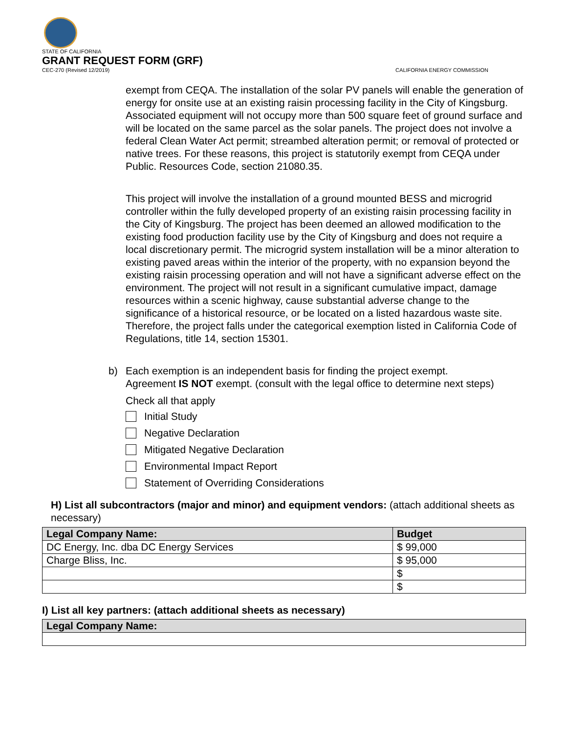STATE OF CALIFORNIA
GRANT REQUEST FORM (GRF)
CEC-270 (Revised 12/2019) CALIFORNIA ENERGY COMMISSION
exempt from CEQA. The installation of the solar PV panels will enable the generation of energy for onsite use at an existing raisin processing facility in the City of Kingsburg. Associated equipment will not occupy more than 500 square feet of ground surface and will be located on the same parcel as the solar panels. The project does not involve a federal Clean Water Act permit; streambed alteration permit; or removal of protected or native trees. For these reasons, this project is statutorily exempt from CEQA under Public. Resources Code, section 21080.35.
This project will involve the installation of a ground mounted BESS and microgrid controller within the fully developed property of an existing raisin processing facility in the City of Kingsburg. The project has been deemed an allowed modification to the existing food production facility use by the City of Kingsburg and does not require a local discretionary permit. The microgrid system installation will be a minor alteration to existing paved areas within the interior of the property, with no expansion beyond the existing raisin processing operation and will not have a significant adverse effect on the environment. The project will not result in a significant cumulative impact, damage resources within a scenic highway, cause substantial adverse change to the significance of a historical resource, or be located on a listed hazardous waste site. Therefore, the project falls under the categorical exemption listed in California Code of Regulations, title 14, section 15301.
b) Each exemption is an independent basis for finding the project exempt.
Agreement IS NOT exempt. (consult with the legal office to determine next steps)
Check all that apply
Initial Study
Negative Declaration
Mitigated Negative Declaration
Environmental Impact Report
Statement of Overriding Considerations
H) List all subcontractors (major and minor) and equipment vendors: (attach additional sheets as necessary)
| Legal Company Name: | Budget |
| --- | --- |
| DC Energy, Inc. dba DC Energy Services | $ 99,000 |
| Charge Bliss, Inc. | $ 95,000 |
| | $ |
| | $ |
I) List all key partners: (attach additional sheets as necessary)
| Legal Company Name: |
| --- |